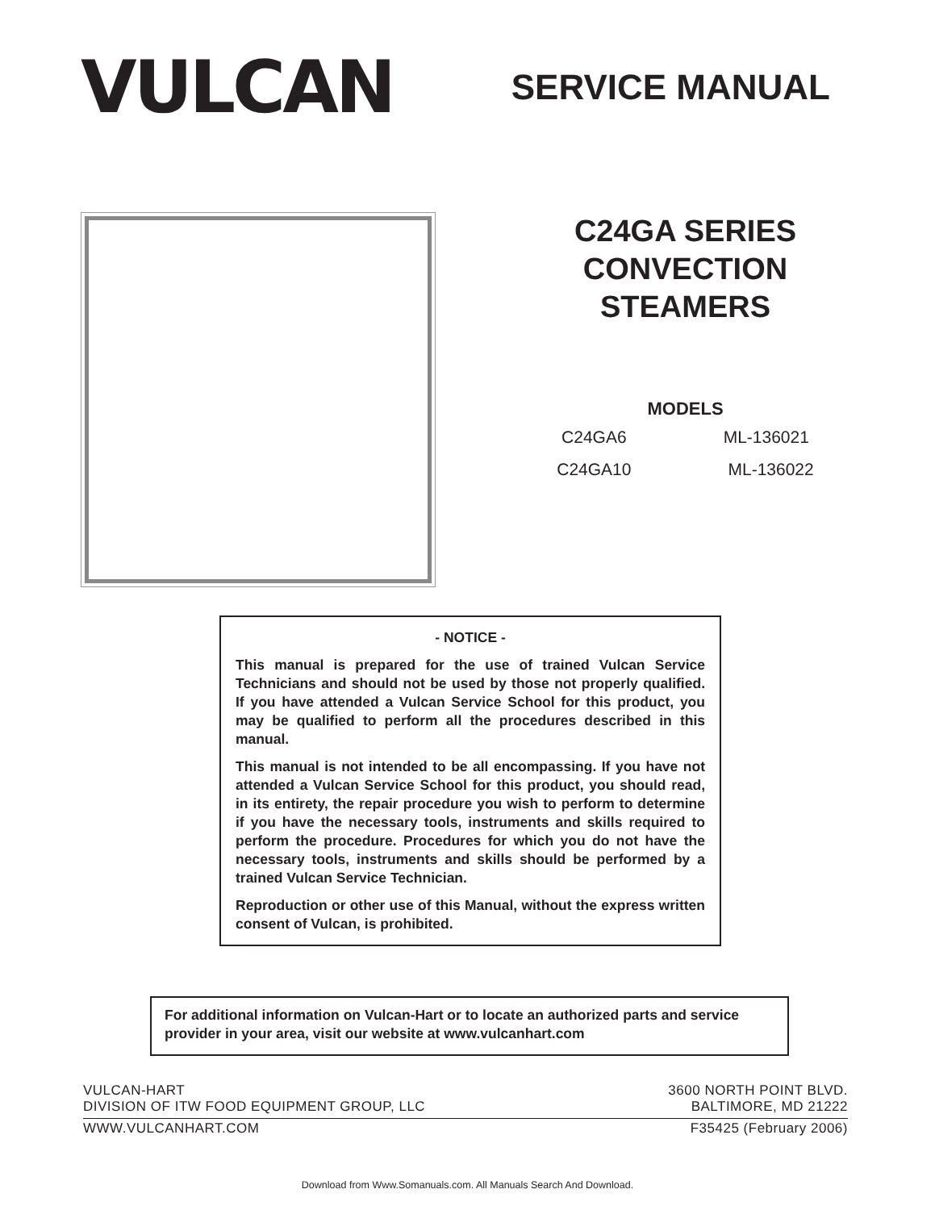VULCAN
SERVICE MANUAL
C24GA SERIES
CONVECTION
STEAMERS
MODELS
C24GA6 ML-136021
C24GA10 ML-136022
- NOTICE -
This manual is prepared for the use of trained Vulcan Service Technicians and should not be used by those not properly qualified. If you have attended a Vulcan Service School for this product, you may be qualified to perform all the procedures described in this manual.
This manual is not intended to be all encompassing. If you have not attended a Vulcan Service School for this product, you should read, in its entirety, the repair procedure you wish to perform to determine if you have the necessary tools, instruments and skills required to perform the procedure. Procedures for which you do not have the necessary tools, instruments and skills should be performed by a trained Vulcan Service Technician.
Reproduction or other use of this Manual, without the express written consent of Vulcan, is prohibited.
For additional information on Vulcan-Hart or to locate an authorized parts and service provider in your area, visit our website at www.vulcanhart.com
VULCAN-HART 3600 NORTH POINT BLVD.
DIVISION OF ITW FOOD EQUIPMENT GROUP, LLC BALTIMORE, MD 21222
WWW.VULCANHART.COM F35425 (February 2006)
Download from Www.Somanuals.com. All Manuals Search And Download.